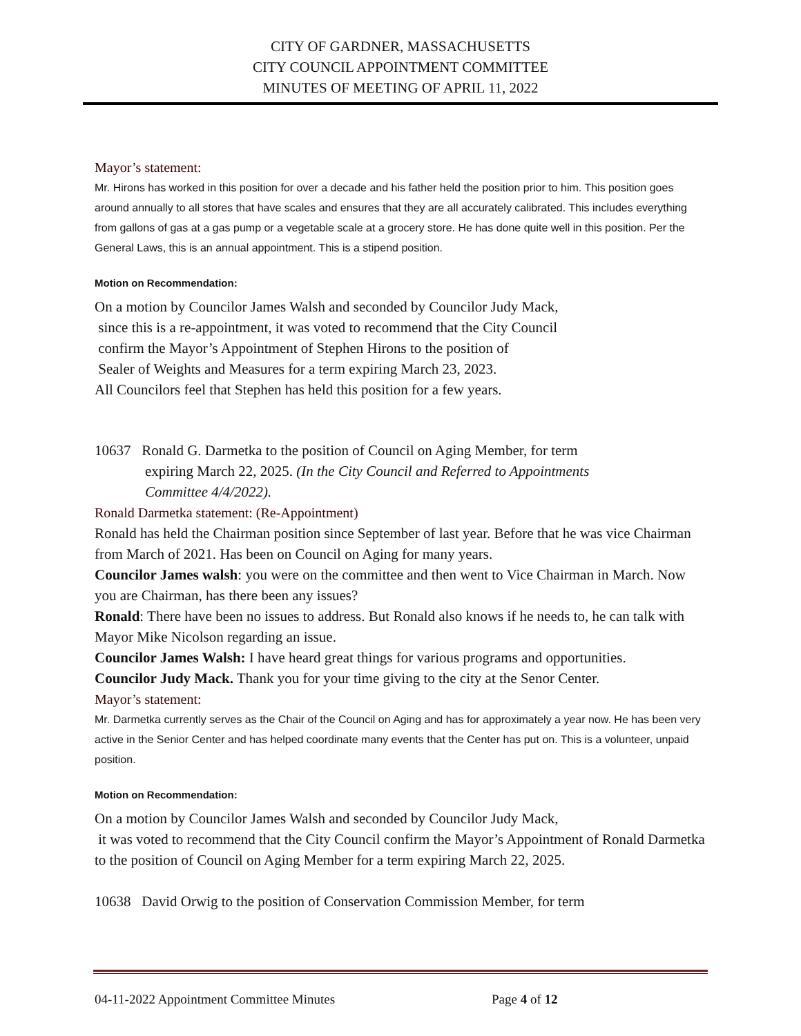CITY OF GARDNER, MASSACHUSETTS
CITY COUNCIL APPOINTMENT COMMITTEE
MINUTES OF MEETING OF APRIL 11, 2022
Mayor’s statement:
Mr. Hirons has worked in this position for over a decade and his father held the position prior to him. This position goes around annually to all stores that have scales and ensures that they are all accurately calibrated. This includes everything from gallons of gas at a gas pump or a vegetable scale at a grocery store. He has done quite well in this position. Per the General Laws, this is an annual appointment. This is a stipend position.
Motion on Recommendation:
On a motion by Councilor James Walsh and seconded by Councilor Judy Mack,
since this is a re-appointment, it was voted to recommend that the City Council
confirm the Mayor’s Appointment of Stephen Hirons to the position of
Sealer of Weights and Measures for a term expiring March 23, 2023.
All Councilors feel that Stephen has held this position for a few years.
10637 Ronald G. Darmetka to the position of Council on Aging Member, for term
expiring March 22, 2025. (In the City Council and Referred to Appointments
Committee 4/4/2022).
Ronald Darmetka statement: (Re-Appointment)
Ronald has held the Chairman position since September of last year. Before that he was vice Chairman from March of 2021. Has been on Council on Aging for many years.
Councilor James walsh: you were on the committee and then went to Vice Chairman in March. Now you are Chairman, has there been any issues?
Ronald: There have been no issues to address. But Ronald also knows if he needs to, he can talk with Mayor Mike Nicolson regarding an issue.
Councilor James Walsh: I have heard great things for various programs and opportunities.
Councilor Judy Mack. Thank you for your time giving to the city at the Senor Center.
Mayor’s statement:
Mr. Darmetka currently serves as the Chair of the Council on Aging and has for approximately a year now. He has been very active in the Senior Center and has helped coordinate many events that the Center has put on. This is a volunteer, unpaid position.
Motion on Recommendation:
On a motion by Councilor James Walsh and seconded by Councilor Judy Mack,
it was voted to recommend that the City Council confirm the Mayor’s Appointment of Ronald Darmetka to the position of Council on Aging Member for a term expiring March 22, 2025.
10638 David Orwig to the position of Conservation Commission Member, for term
04-11-2022 Appointment Committee Minutes Page 4 of 12